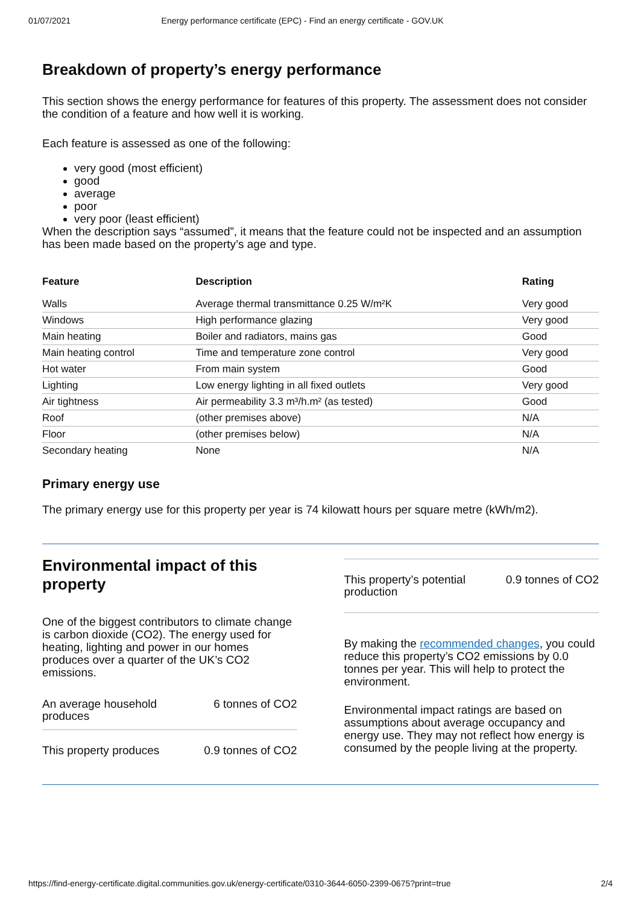01/07/2021 Energy performance certificate (EPC) - Find an energy certificate - GOV.UK
Breakdown of property’s energy performance
This section shows the energy performance for features of this property. The assessment does not consider the condition of a feature and how well it is working.
Each feature is assessed as one of the following:
very good (most efficient)
good
average
poor
very poor (least efficient)
When the description says “assumed”, it means that the feature could not be inspected and an assumption has been made based on the property’s age and type.
| Feature | Description | Rating |
| --- | --- | --- |
| Walls | Average thermal transmittance 0.25 W/m²K | Very good |
| Windows | High performance glazing | Very good |
| Main heating | Boiler and radiators, mains gas | Good |
| Main heating control | Time and temperature zone control | Very good |
| Hot water | From main system | Good |
| Lighting | Low energy lighting in all fixed outlets | Very good |
| Air tightness | Air permeability 3.3 m³/h.m² (as tested) | Good |
| Roof | (other premises above) | N/A |
| Floor | (other premises below) | N/A |
| Secondary heating | None | N/A |
Primary energy use
The primary energy use for this property per year is 74 kilowatt hours per square metre (kWh/m2).
Environmental impact of this property
One of the biggest contributors to climate change is carbon dioxide (CO2). The energy used for heating, lighting and power in our homes produces over a quarter of the UK’s CO2 emissions.
An average household
produces 6 tonnes of CO2
This property produces 0.9 tonnes of CO2
This property’s potential
production 0.9 tonnes of CO2
By making the recommended changes, you could reduce this property’s CO2 emissions by 0.0 tonnes per year. This will help to protect the environment.
Environmental impact ratings are based on assumptions about average occupancy and energy use. They may not reflect how energy is consumed by the people living at the property.
https://find-energy-certificate.digital.communities.gov.uk/energy-certificate/0310-3644-6050-2399-0675?print=true 2/4